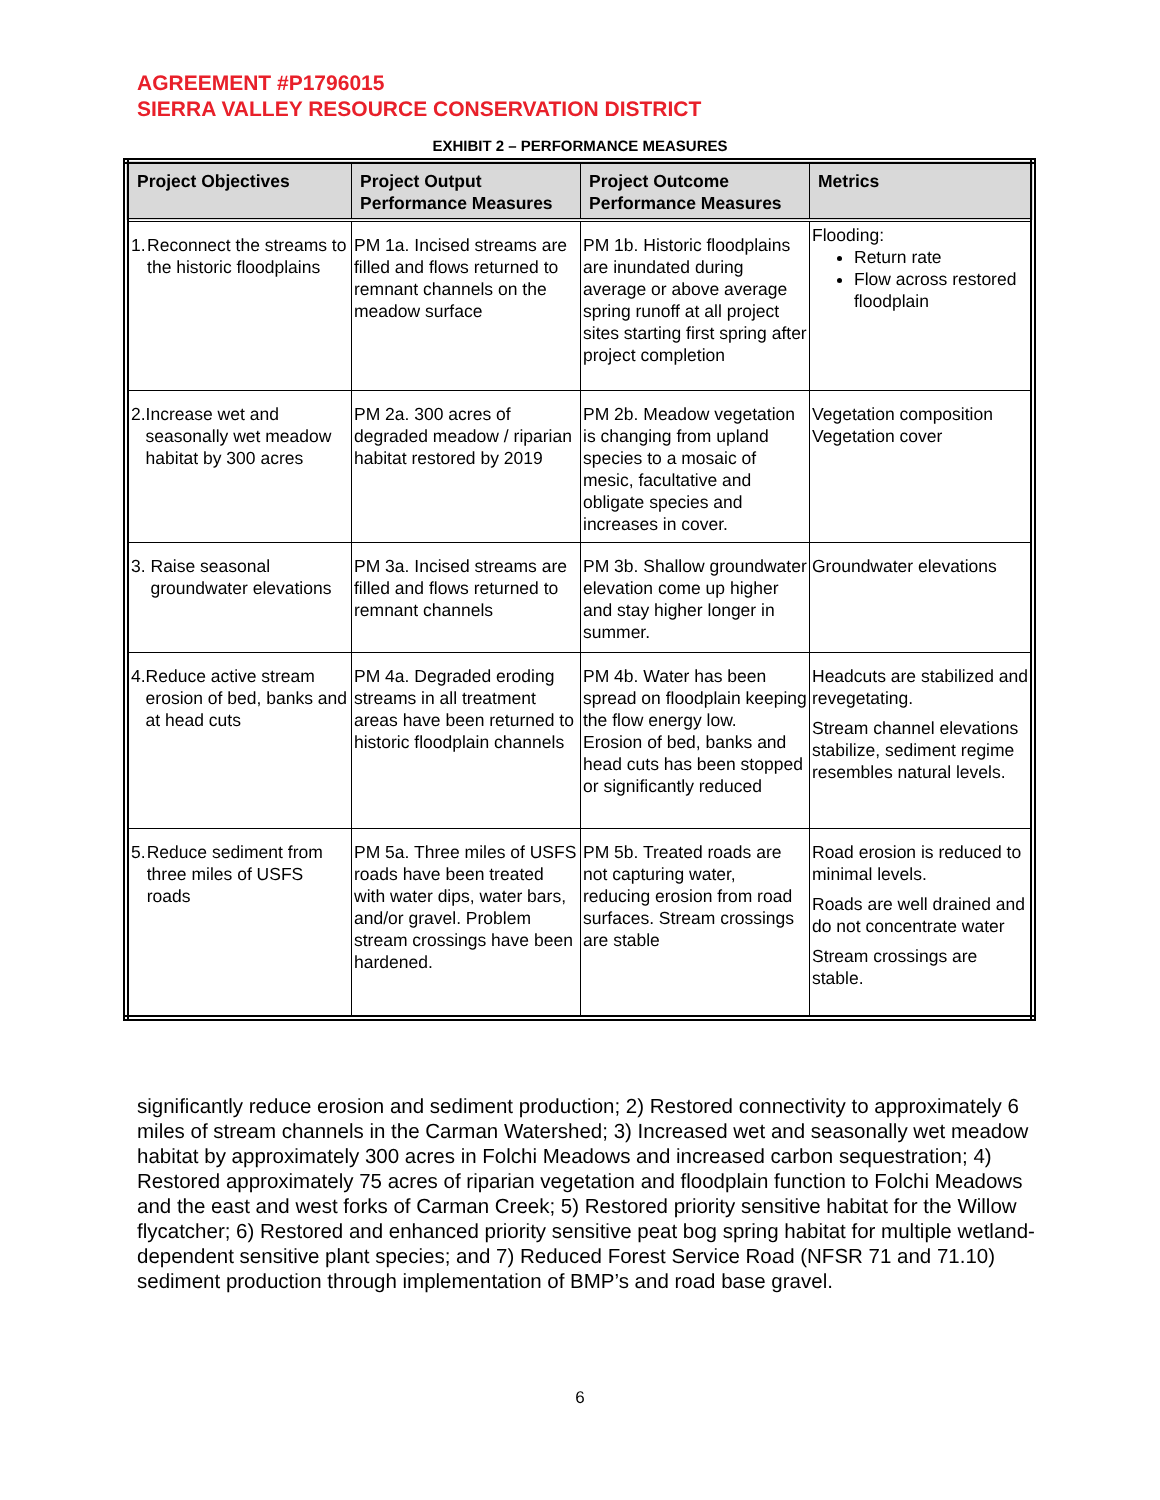AGREEMENT #P1796015
SIERRA VALLEY RESOURCE CONSERVATION DISTRICT
EXHIBIT 2 – PERFORMANCE MEASURES
| Project Objectives | Project Output Performance Measures | Project Outcome Performance Measures | Metrics |
| --- | --- | --- | --- |
| 1. Reconnect the streams to the historic floodplains | PM 1a. Incised streams are filled and flows returned to remnant channels on the meadow surface | PM 1b. Historic floodplains are inundated during average or above average spring runoff at all project sites starting first spring after project completion | Flooding: Return rate Flow across restored floodplain |
| 2. Increase wet and seasonally wet meadow habitat by 300 acres | PM 2a. 300 acres of degraded meadow / riparian habitat restored by 2019 | PM 2b. Meadow vegetation is changing from upland species to a mosaic of mesic, facultative and obligate species and increases in cover. | Vegetation composition Vegetation cover |
| 3. Raise seasonal groundwater elevations | PM 3a. Incised streams are filled and flows returned to remnant channels | PM 3b. Shallow groundwater elevation come up higher and stay higher longer in summer. | Groundwater elevations |
| 4. Reduce active stream erosion of bed, banks and at head cuts | PM 4a. Degraded eroding streams in all treatment areas have been returned to historic floodplain channels | PM 4b. Water has been spread on floodplain keeping the flow energy low. Erosion of bed, banks and head cuts has been stopped or significantly reduced | Headcuts are stabilized and revegetating. Stream channel elevations stabilize, sediment regime resembles natural levels. |
| 5. Reduce sediment from three miles of USFS roads | PM 5a. Three miles of USFS roads have been treated with water dips, water bars, and/or gravel. Problem stream crossings have been hardened. | PM 5b. Treated roads are not capturing water, reducing erosion from road surfaces. Stream crossings are stable | Road erosion is reduced to minimal levels. Roads are well drained and do not concentrate water Stream crossings are stable. |
significantly reduce erosion and sediment production; 2) Restored connectivity to approximately 6 miles of stream channels in the Carman Watershed; 3) Increased wet and seasonally wet meadow habitat by approximately 300 acres in Folchi Meadows and increased carbon sequestration; 4) Restored approximately 75 acres of riparian vegetation and floodplain function to Folchi Meadows and the east and west forks of Carman Creek; 5) Restored priority sensitive habitat for the Willow flycatcher; 6) Restored and enhanced priority sensitive peat bog spring habitat for multiple wetland-dependent sensitive plant species; and 7) Reduced Forest Service Road (NFSR 71 and 71.10) sediment production through implementation of BMP’s and road base gravel.
6